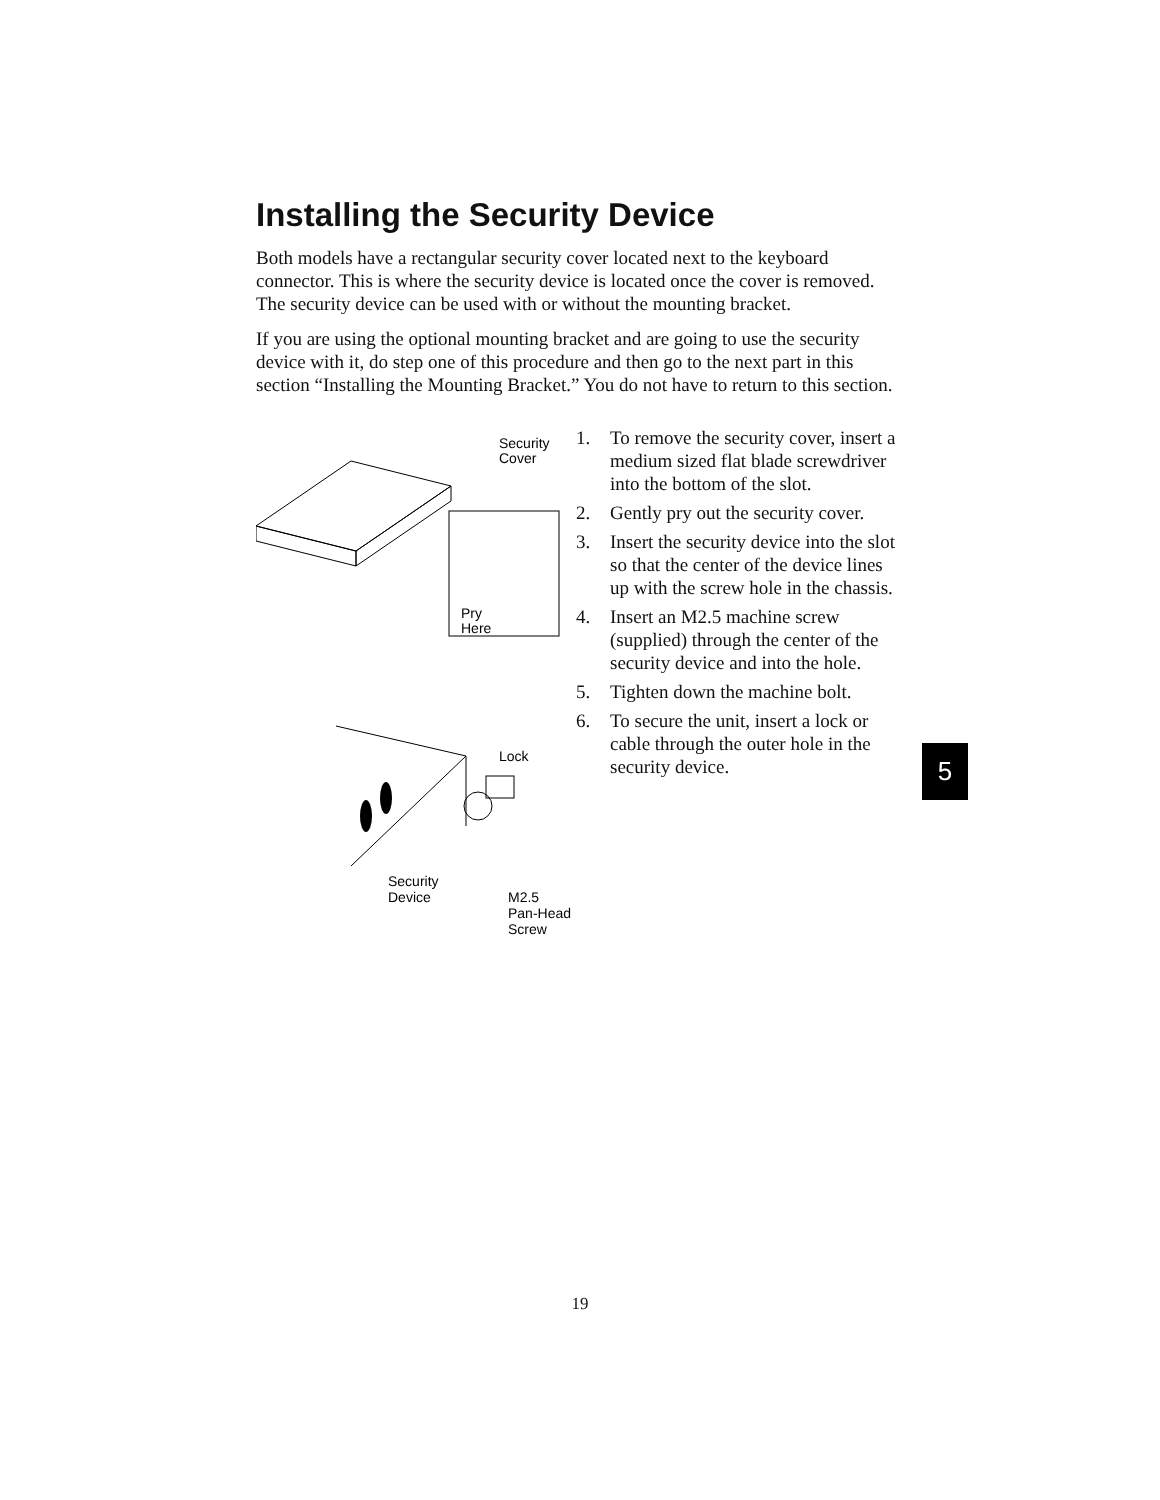Installing the Security Device
Both models have a rectangular security cover located next to the keyboard connector. This is where the security device is located once the cover is removed. The security device can be used with or without the mounting bracket.
If you are using the optional mounting bracket and are going to use the security device with it, do step one of this procedure and then go to the next part in this section “Installing the Mounting Bracket.” You do not have to return to this section.
Security
Cover
Pry
Here
Lock
Security
Device
M2.5
Pan-Head
Screw
1. To remove the security cover, insert a medium sized flat blade screwdriver into the bottom of the slot.
2. Gently pry out the security cover.
3. Insert the security device into the slot so that the center of the device lines up with the screw hole in the chassis.
4. Insert an M2.5 machine screw (supplied) through the center of the security device and into the hole.
5. Tighten down the machine bolt.
6. To secure the unit, insert a lock or cable through the outer hole in the security device.
5
19